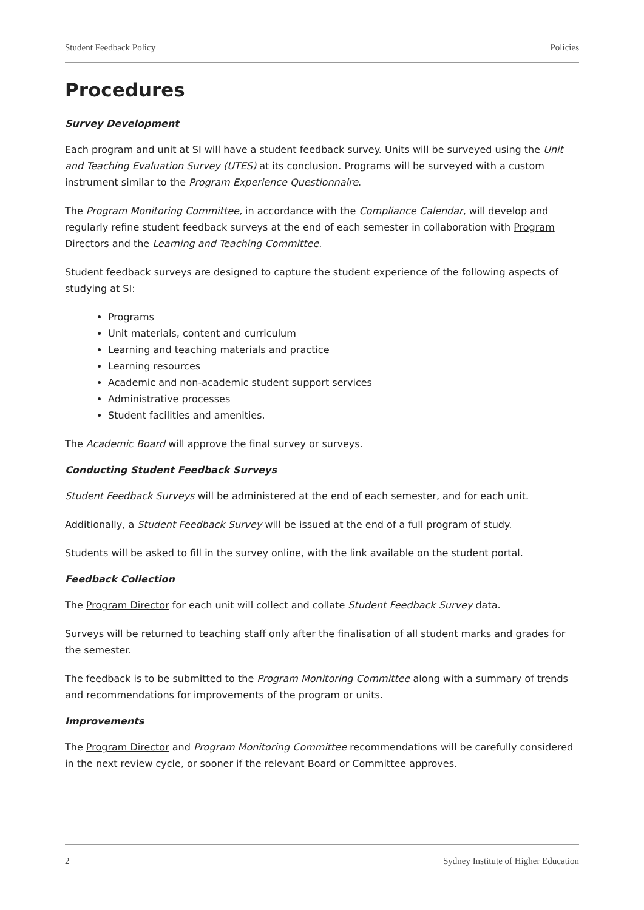Student Feedback Policy Policies
Procedures
Survey Development
Each program and unit at SI will have a student feedback survey. Units will be surveyed using the Unit and Teaching Evaluation Survey (UTES) at its conclusion. Programs will be surveyed with a custom instrument similar to the Program Experience Questionnaire.
The Program Monitoring Committee, in accordance with the Compliance Calendar, will develop and regularly refine student feedback surveys at the end of each semester in collaboration with Program Directors and the Learning and Teaching Committee.
Student feedback surveys are designed to capture the student experience of the following aspects of studying at SI:
Programs
Unit materials, content and curriculum
Learning and teaching materials and practice
Learning resources
Academic and non-academic student support services
Administrative processes
Student facilities and amenities.
The Academic Board will approve the final survey or surveys.
Conducting Student Feedback Surveys
Student Feedback Surveys will be administered at the end of each semester, and for each unit.
Additionally, a Student Feedback Survey will be issued at the end of a full program of study.
Students will be asked to fill in the survey online, with the link available on the student portal.
Feedback Collection
The Program Director for each unit will collect and collate Student Feedback Survey data.
Surveys will be returned to teaching staff only after the finalisation of all student marks and grades for the semester.
The feedback is to be submitted to the Program Monitoring Committee along with a summary of trends and recommendations for improvements of the program or units.
Improvements
The Program Director and Program Monitoring Committee recommendations will be carefully considered in the next review cycle, or sooner if the relevant Board or Committee approves.
2 Sydney Institute of Higher Education